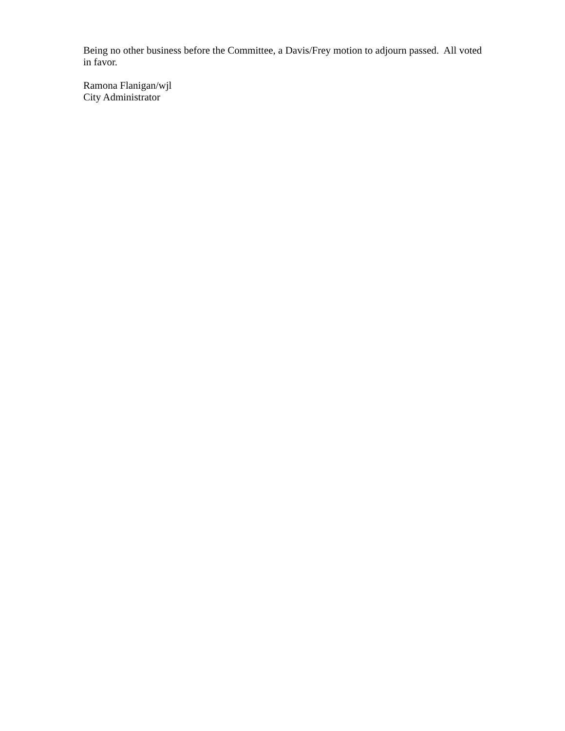Being no other business before the Committee, a Davis/Frey motion to adjourn passed. All voted in favor.
Ramona Flanigan/wjl
City Administrator